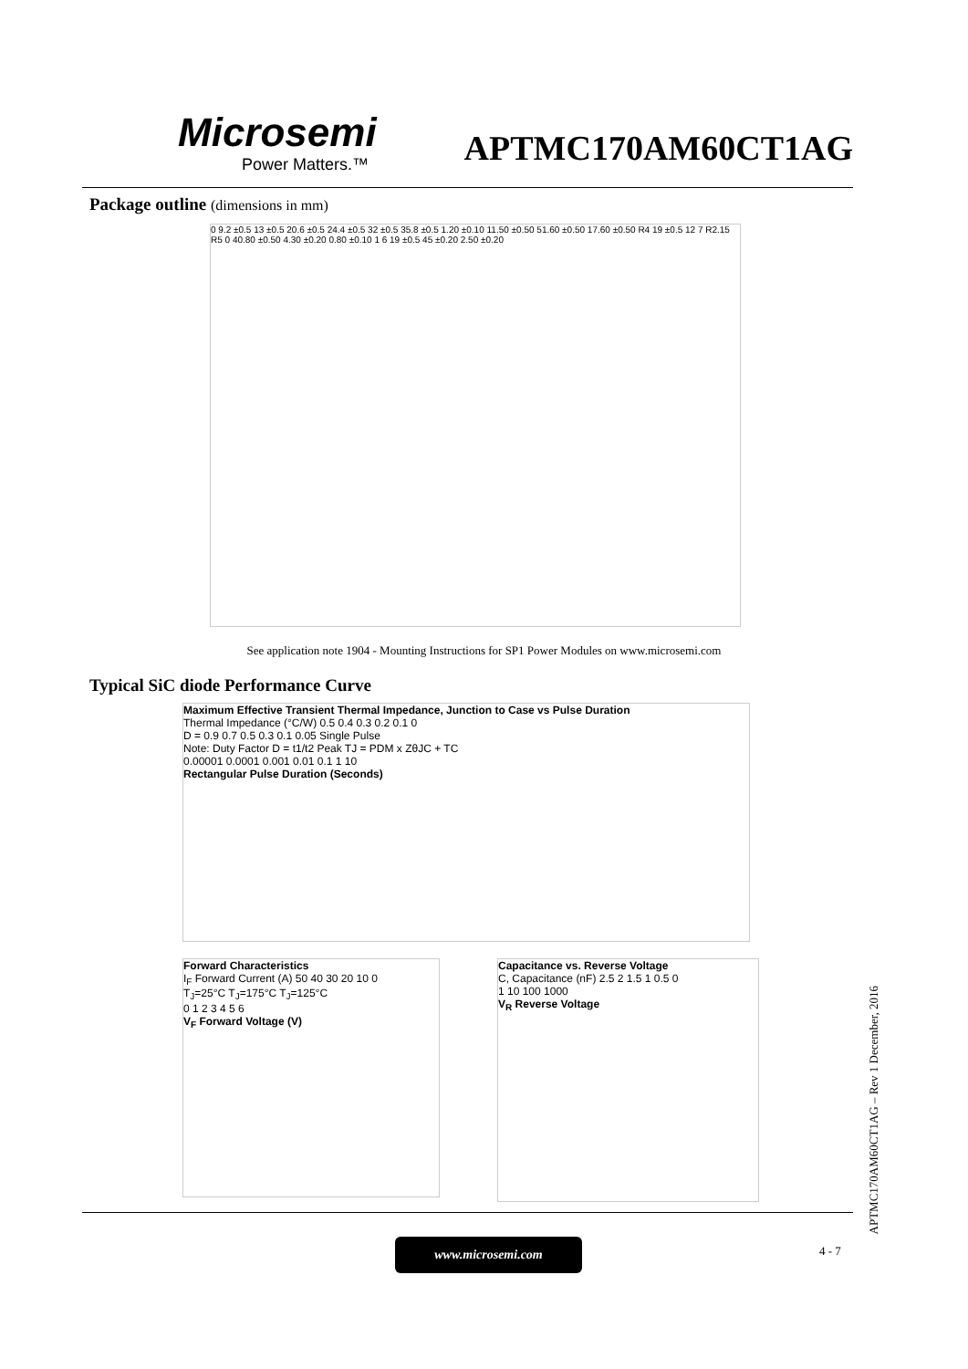Microsemi
Power Matters.™
APTMC170AM60CT1AG
Package outline (dimensions in mm)
0 9.2 ±0.5 13 ±0.5 20.6 ±0.5 24.4 ±0.5 32 ±0.5 35.8 ±0.5 1.20 ±0.10 11.50 ±0.50 51.60 ±0.50 17.60 ±0.50 R4 19 ±0.5 12 7 R2.15 R5 0 40.80 ±0.50 4.30 ±0.20 0.80 ±0.10 1 6 19 ±0.5 45 ±0.20 2.50 ±0.20
See application note 1904 - Mounting Instructions for SP1 Power Modules on www.microsemi.com
Typical SiC diode Performance Curve
Maximum Effective Transient Thermal Impedance, Junction to Case vs Pulse Duration
Thermal Impedance (°C/W) 0.5 0.4 0.3 0.2 0.1 0
D = 0.9 0.7 0.5 0.3 0.1 0.05 Single Pulse
Note: Duty Factor D = t1/t2 Peak TJ = PDM x ZθJC + TC
0.00001 0.0001 0.001 0.01 0.1 1 10
Rectangular Pulse Duration (Seconds)
Forward Characteristics
I<sub>F</sub> Forward Current (A) 50 40 30 20 10 0
T<sub>J</sub>=25°C T<sub>J</sub>=175°C T<sub>J</sub>=125°C
0 1 2 3 4 5 6
V<sub>F</sub> Forward Voltage (V)
Capacitance vs. Reverse Voltage
C, Capacitance (nF) 2.5 2 1.5 1 0.5 0
1 10 100 1000
V<sub>R</sub> Reverse Voltage
www.microsemi.com 4 - 7
APTMC170AM60CT1AG – Rev 1 December, 2016